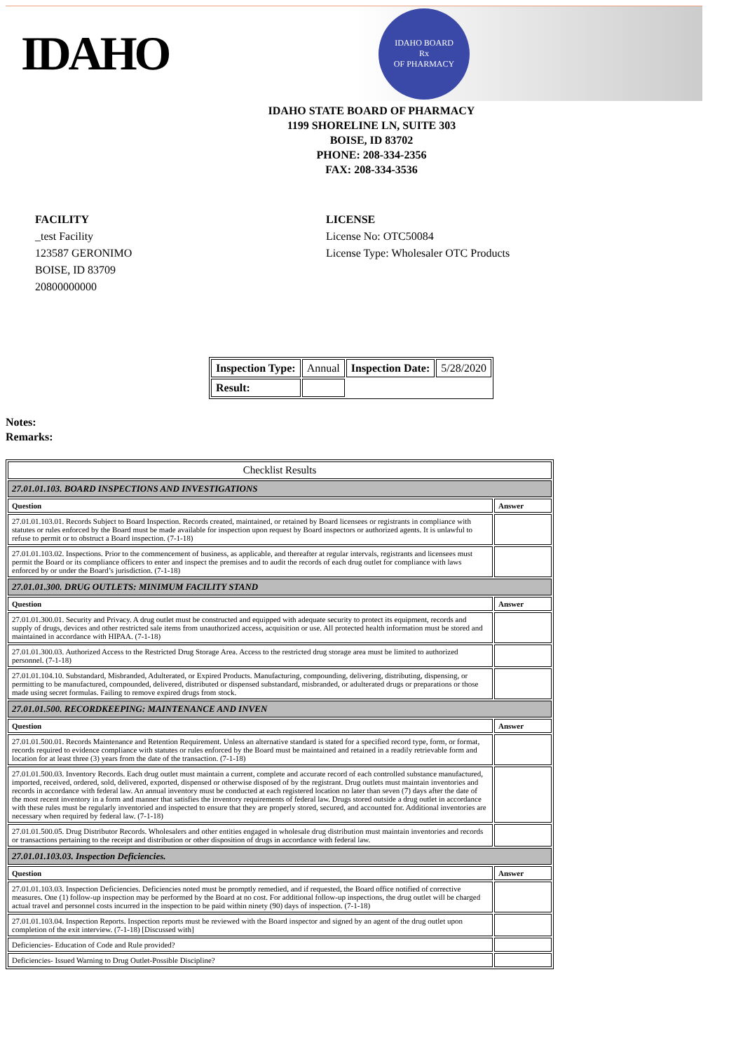IDAHO
IDAHO BOARD
Rx
OF PHARMACY
IDAHO STATE BOARD OF PHARMACY
1199 SHORELINE LN, SUITE 303
BOISE, ID 83702
PHONE: 208-334-2356
FAX: 208-334-3536
FACILITY
_test Facility
123587 GERONIMO
BOISE, ID 83709
20800000000
LICENSE
License No: OTC50084
License Type: Wholesaler OTC Products
| Inspection Type: | Annual | Inspection Date: | 5/28/2020 |
| Result: | | | |
Notes:
Remarks:
| Checklist Results | |
| 27.01.01.103. BOARD INSPECTIONS AND INVESTIGATIONS | |
| Question | Answer |
| 27.01.01.103.01. Records Subject to Board Inspection. Records created, maintained, or retained by Board licensees or registrants in compliance with statutes or rules enforced by the Board must be made available for inspection upon request by Board inspectors or authorized agents. It is unlawful to refuse to permit or to obstruct a Board inspection. (7-1-18) | |
| 27.01.01.103.02. Inspections. Prior to the commencement of business, as applicable, and thereafter at regular intervals, registrants and licensees must permit the Board or its compliance officers to enter and inspect the premises and to audit the records of each drug outlet for compliance with laws enforced by or under the Board’s jurisdiction. (7-1-18) | |
| 27.01.01.300. DRUG OUTLETS: MINIMUM FACILITY STAND | |
| Question | Answer |
| 27.01.01.300.01. Security and Privacy. A drug outlet must be constructed and equipped with adequate security to protect its equipment, records and supply of drugs, devices and other restricted sale items from unauthorized access, acquisition or use. All protected health information must be stored and maintained in accordance with HIPAA. (7-1-18) | |
| 27.01.01.300.03. Authorized Access to the Restricted Drug Storage Area. Access to the restricted drug storage area must be limited to authorized personnel. (7-1-18) | |
| 27.01.01.104.10. Substandard, Misbranded, Adulterated, or Expired Products. Manufacturing, compounding, delivering, distributing, dispensing, or permitting to be manufactured, compounded, delivered, distributed or dispensed substandard, misbranded, or adulterated drugs or preparations or those made using secret formulas. Failing to remove expired drugs from stock. | |
| 27.01.01.500. RECORDKEEPING: MAINTENANCE AND INVEN | |
| Question | Answer |
| 27.01.01.500.01. Records Maintenance and Retention Requirement. Unless an alternative standard is stated for a specified record type, form, or format, records required to evidence compliance with statutes or rules enforced by the Board must be maintained and retained in a readily retrievable form and location for at least three (3) years from the date of the transaction. (7-1-18) | |
| 27.01.01.500.03. Inventory Records. Each drug outlet must maintain a current, complete and accurate record of each controlled substance manufactured, imported, received, ordered, sold, delivered, exported, dispensed or otherwise disposed of by the registrant. Drug outlets must maintain inventories and records in accordance with federal law. An annual inventory must be conducted at each registered location no later than seven (7) days after the date of the most recent inventory in a form and manner that satisfies the inventory requirements of federal law. Drugs stored outside a drug outlet in accordance with these rules must be regularly inventoried and inspected to ensure that they are properly stored, secured, and accounted for. Additional inventories are necessary when required by federal law. (7-1-18) | |
| 27.01.01.500.05. Drug Distributor Records. Wholesalers and other entities engaged in wholesale drug distribution must maintain inventories and records or transactions pertaining to the receipt and distribution or other disposition of drugs in accordance with federal law. | |
| 27.01.01.103.03. Inspection Deficiencies. | |
| Question | Answer |
| 27.01.01.103.03. Inspection Deficiencies. Deficiencies noted must be promptly remedied, and if requested, the Board office notified of corrective measures. One (1) follow-up inspection may be performed by the Board at no cost. For additional follow-up inspections, the drug outlet will be charged actual travel and personnel costs incurred in the inspection to be paid within ninety (90) days of inspection. (7-1-18) | |
| 27.01.01.103.04. Inspection Reports. Inspection reports must be reviewed with the Board inspector and signed by an agent of the drug outlet upon completion of the exit interview. (7-1-18) [Discussed with] | |
| Deficiencies- Education of Code and Rule provided? | |
| Deficiencies- Issued Warning to Drug Outlet-Possible Discipline? | |